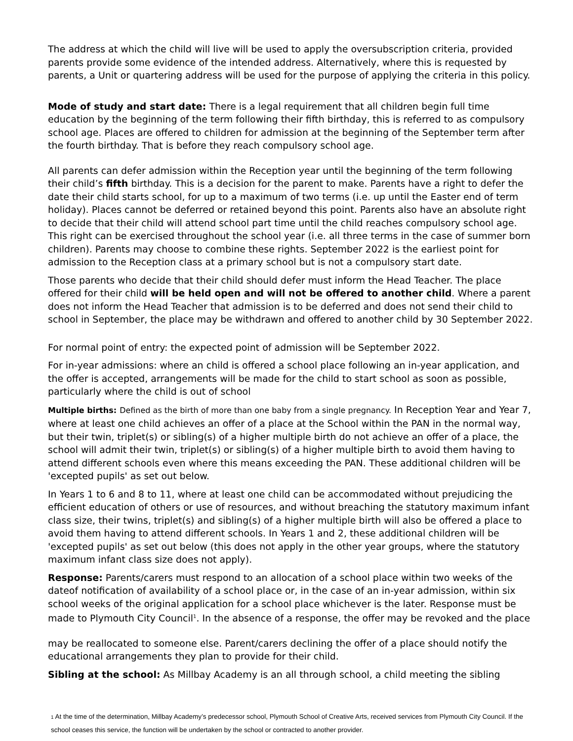The address at which the child will live will be used to apply the oversubscription criteria, provided parents provide some evidence of the intended address. Alternatively, where this is requested by parents, a Unit or quartering address will be used for the purpose of applying the criteria in this policy.
Mode of study and start date: There is a legal requirement that all children begin full time education by the beginning of the term following their fifth birthday, this is referred to as compulsory school age. Places are offered to children for admission at the beginning of the September term after the fourth birthday. That is before they reach compulsory school age.
All parents can defer admission within the Reception year until the beginning of the term following their child’s fifth birthday. This is a decision for the parent to make. Parents have a right to defer the date their child starts school, for up to a maximum of two terms (i.e. up until the Easter end of term holiday). Places cannot be deferred or retained beyond this point. Parents also have an absolute right to decide that their child will attend school part time until the child reaches compulsory school age. This right can be exercised throughout the school year (i.e. all three terms in the case of summer born children). Parents may choose to combine these rights. September 2022 is the earliest point for admission to the Reception class at a primary school but is not a compulsory start date.
Those parents who decide that their child should defer must inform the Head Teacher. The place offered for their child will be held open and will not be offered to another child. Where a parent does not inform the Head Teacher that admission is to be deferred and does not send their child to school in September, the place may be withdrawn and offered to another child by 30 September 2022.
For normal point of entry: the expected point of admission will be September 2022.
For in-year admissions: where an child is offered a school place following an in-year application, and the offer is accepted, arrangements will be made for the child to start school as soon as possible, particularly where the child is out of school
Multiple births: Defined as the birth of more than one baby from a single pregnancy. In Reception Year and Year 7, where at least one child achieves an offer of a place at the School within the PAN in the normal way, but their twin, triplet(s) or sibling(s) of a higher multiple birth do not achieve an offer of a place, the school will admit their twin, triplet(s) or sibling(s) of a higher multiple birth to avoid them having to attend different schools even where this means exceeding the PAN. These additional children will be 'excepted pupils' as set out below.
In Years 1 to 6 and 8 to 11, where at least one child can be accommodated without prejudicing the efficient education of others or use of resources, and without breaching the statutory maximum infant class size, their twins, triplet(s) and sibling(s) of a higher multiple birth will also be offered a place to avoid them having to attend different schools. In Years 1 and 2, these additional children will be 'excepted pupils' as set out below (this does not apply in the other year groups, where the statutory maximum infant class size does not apply).
Response: Parents/carers must respond to an allocation of a school place within two weeks of the dateof notification of availability of a school place or, in the case of an in-year admission, within six school weeks of the original application for a school place whichever is the later. Response must be made to Plymouth City Council<sup>1</sup>. In the absence of a response, the offer may be revoked and the place
may be reallocated to someone else. Parent/carers declining the offer of a place should notify the educational arrangements they plan to provide for their child.
Sibling at the school: As Millbay Academy is an all through school, a child meeting the sibling
1 At the time of the determination, Millbay Academy’s predecessor school, Plymouth School of Creative Arts, received services from Plymouth City Council. If the school ceases this service, the function will be undertaken by the school or contracted to another provider.